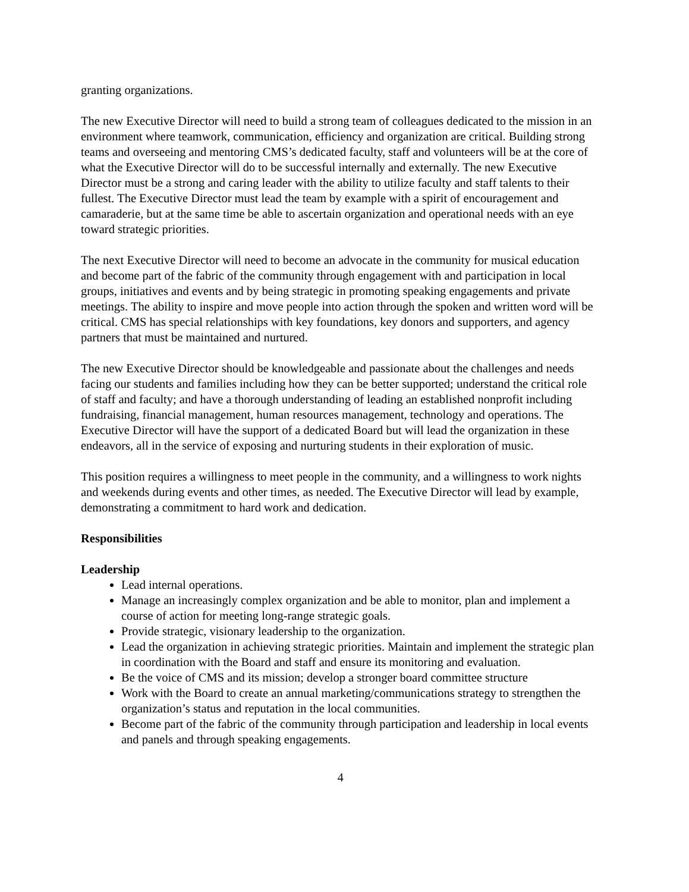granting organizations.
The new Executive Director will need to build a strong team of colleagues dedicated to the mission in an environment where teamwork, communication, efficiency and organization are critical. Building strong teams and overseeing and mentoring CMS’s dedicated faculty, staff and volunteers will be at the core of what the Executive Director will do to be successful internally and externally. The new Executive Director must be a strong and caring leader with the ability to utilize faculty and staff talents to their fullest. The Executive Director must lead the team by example with a spirit of encouragement and camaraderie, but at the same time be able to ascertain organization and operational needs with an eye toward strategic priorities.
The next Executive Director will need to become an advocate in the community for musical education and become part of the fabric of the community through engagement with and participation in local groups, initiatives and events and by being strategic in promoting speaking engagements and private meetings. The ability to inspire and move people into action through the spoken and written word will be critical. CMS has special relationships with key foundations, key donors and supporters, and agency partners that must be maintained and nurtured.
The new Executive Director should be knowledgeable and passionate about the challenges and needs facing our students and families including how they can be better supported; understand the critical role of staff and faculty; and have a thorough understanding of leading an established nonprofit including fundraising, financial management, human resources management, technology and operations. The Executive Director will have the support of a dedicated Board but will lead the organization in these endeavors, all in the service of exposing and nurturing students in their exploration of music.
This position requires a willingness to meet people in the community, and a willingness to work nights and weekends during events and other times, as needed. The Executive Director will lead by example, demonstrating a commitment to hard work and dedication.
Responsibilities
Leadership
Lead internal operations.
Manage an increasingly complex organization and be able to monitor, plan and implement a course of action for meeting long-range strategic goals.
Provide strategic, visionary leadership to the organization.
Lead the organization in achieving strategic priorities. Maintain and implement the strategic plan in coordination with the Board and staff and ensure its monitoring and evaluation.
Be the voice of CMS and its mission; develop a stronger board committee structure
Work with the Board to create an annual marketing/communications strategy to strengthen the organization’s status and reputation in the local communities.
Become part of the fabric of the community through participation and leadership in local events and panels and through speaking engagements.
4